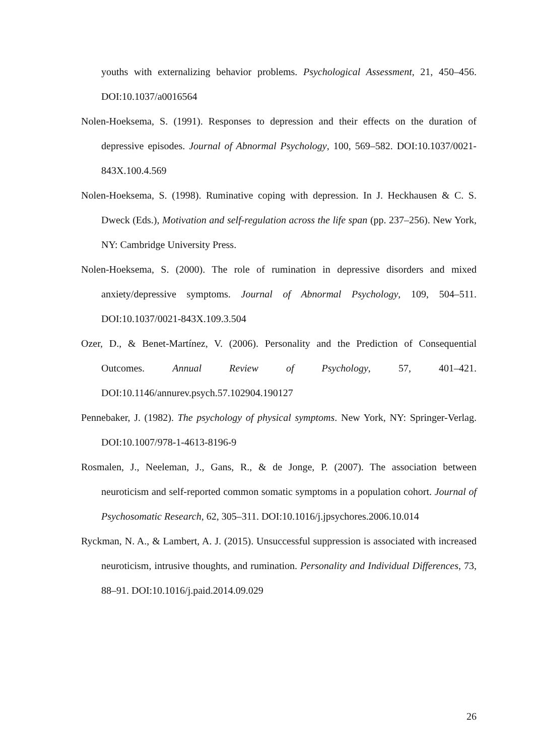youths with externalizing behavior problems. Psychological Assessment, 21, 450–456. DOI:10.1037/a0016564
Nolen-Hoeksema, S. (1991). Responses to depression and their effects on the duration of depressive episodes. Journal of Abnormal Psychology, 100, 569–582. DOI:10.1037/0021-843X.100.4.569
Nolen-Hoeksema, S. (1998). Ruminative coping with depression. In J. Heckhausen & C. S. Dweck (Eds.), Motivation and self-regulation across the life span (pp. 237–256). New York, NY: Cambridge University Press.
Nolen-Hoeksema, S. (2000). The role of rumination in depressive disorders and mixed anxiety/depressive symptoms. Journal of Abnormal Psychology, 109, 504–511. DOI:10.1037/0021-843X.109.3.504
Ozer, D., & Benet-Martínez, V. (2006). Personality and the Prediction of Consequential Outcomes. Annual Review of Psychology, 57, 401–421. DOI:10.1146/annurev.psych.57.102904.190127
Pennebaker, J. (1982). The psychology of physical symptoms. New York, NY: Springer-Verlag. DOI:10.1007/978-1-4613-8196-9
Rosmalen, J., Neeleman, J., Gans, R., & de Jonge, P. (2007). The association between neuroticism and self-reported common somatic symptoms in a population cohort. Journal of Psychosomatic Research, 62, 305–311. DOI:10.1016/j.jpsychores.2006.10.014
Ryckman, N. A., & Lambert, A. J. (2015). Unsuccessful suppression is associated with increased neuroticism, intrusive thoughts, and rumination. Personality and Individual Differences, 73, 88–91. DOI:10.1016/j.paid.2014.09.029
26